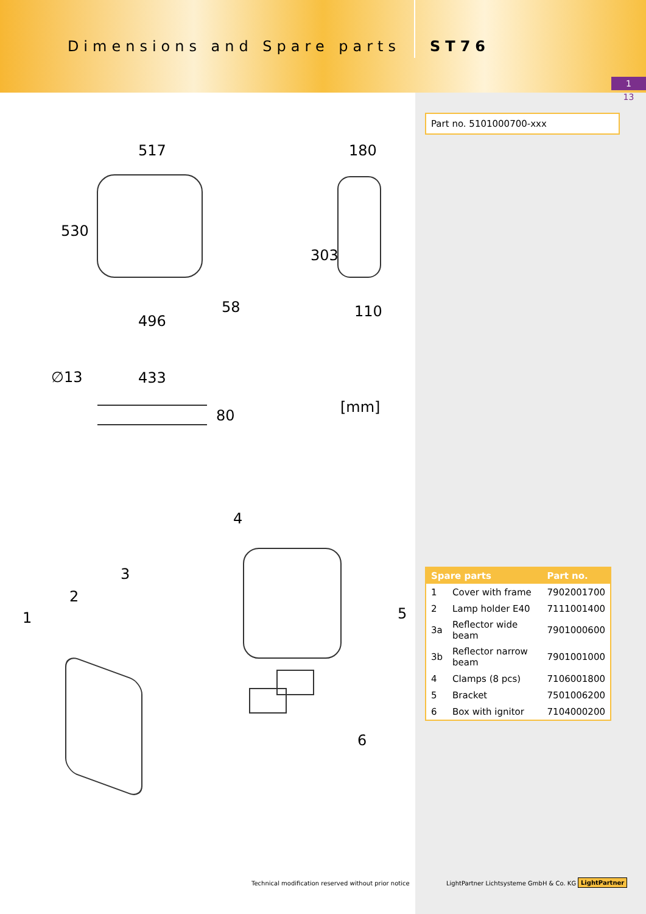Dimensions and Spare parts
ST76
1
13
Part no. 5101000700-xxx
517 180
530
303
58
496
110
∅13 433
80 [mm]
4
3
2
1 5
6
Technical modification reserved without prior notice
LightPartner Lichtsysteme GmbH & Co. KG
LightPartner
| Spare parts | | Part no. |
| --- | --- | --- |
| 1 | Cover with frame | 7902001700 |
| 2 | Lamp holder E40 | 7111001400 |
| 3a | Reflector wide beam | 7901000600 |
| 3b | Reflector narrow beam | 7901001000 |
| 4 | Clamps (8 pcs) | 7106001800 |
| 5 | Bracket | 7501006200 |
| 6 | Box with ignitor | 7104000200 |